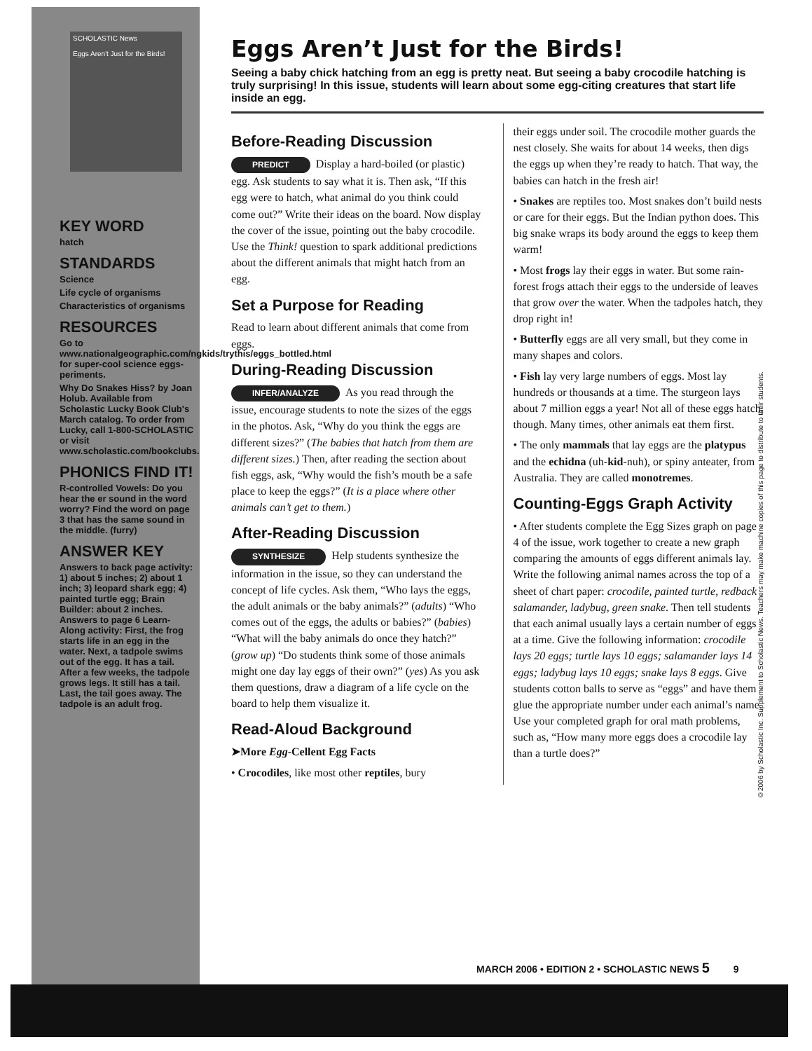SCHOLASTIC News
Eggs Aren't Just for the Birds!
KEY WORD
hatch
STANDARDS
Science
Life cycle of organisms
Characteristics of organisms
RESOURCES
Go to www.nationalgeographic.com/ngkids/trythis/eggs_bottled.html for super-cool science eggs-periments.
Why Do Snakes Hiss? by Joan Holub. Available from Scholastic Lucky Book Club's March catalog. To order from Lucky, call 1-800-SCHOLASTIC or visit www.scholastic.com/bookclubs.
PHONICS FIND IT!
R-controlled Vowels: Do you hear the er sound in the word worry? Find the word on page 3 that has the same sound in the middle. (furry)
ANSWER KEY
Answers to back page activity: 1) about 5 inches; 2) about 1 inch; 3) leopard shark egg; 4) painted turtle egg; Brain Builder: about 2 inches. Answers to page 6 Learn-Along activity: First, the frog starts life in an egg in the water. Next, a tadpole swims out of the egg. It has a tail. After a few weeks, the tadpole grows legs. It still has a tail. Last, the tail goes away. The tadpole is an adult frog.
Eggs Aren’t Just for the Birds!
Seeing a baby chick hatching from an egg is pretty neat. But seeing a baby crocodile hatching is truly surprising! In this issue, students will learn about some egg-citing creatures that start life inside an egg.
Before-Reading Discussion
PREDICT Display a hard-boiled (or plastic) egg. Ask students to say what it is. Then ask, “If this egg were to hatch, what animal do you think could come out?” Write their ideas on the board. Now display the cover of the issue, pointing out the baby crocodile. Use the Think! question to spark additional predictions about the different animals that might hatch from an egg.
Set a Purpose for Reading
Read to learn about different animals that come from eggs.
During-Reading Discussion
INFER/ANALYZE As you read through the issue, encourage students to note the sizes of the eggs in the photos. Ask, “Why do you think the eggs are different sizes?” (The babies that hatch from them are different sizes.) Then, after reading the section about fish eggs, ask, “Why would the fish’s mouth be a safe place to keep the eggs?” (It is a place where other animals can’t get to them.)
After-Reading Discussion
SYNTHESIZE Help students synthesize the information in the issue, so they can understand the concept of life cycles. Ask them, “Who lays the eggs, the adult animals or the baby animals?” (adults) “Who comes out of the eggs, the adults or babies?” (babies) “What will the baby animals do once they hatch?” (grow up) “Do students think some of those animals might one day lay eggs of their own?” (yes) As you ask them questions, draw a diagram of a life cycle on the board to help them visualize it.
Read-Aloud Background
➤More Egg-Cellent Egg Facts
• Crocodiles, like most other reptiles, bury
their eggs under soil. The crocodile mother guards the nest closely. She waits for about 14 weeks, then digs the eggs up when they’re ready to hatch. That way, the babies can hatch in the fresh air!
• Snakes are reptiles too. Most snakes don’t build nests or care for their eggs. But the Indian python does. This big snake wraps its body around the eggs to keep them warm!
• Most frogs lay their eggs in water. But some rain-forest frogs attach their eggs to the underside of leaves that grow over the water. When the tadpoles hatch, they drop right in!
• Butterfly eggs are all very small, but they come in many shapes and colors.
• Fish lay very large numbers of eggs. Most lay hundreds or thousands at a time. The sturgeon lays about 7 million eggs a year! Not all of these eggs hatch, though. Many times, other animals eat them first.
• The only mammals that lay eggs are the platypus and the echidna (uh-kid-nuh), or spiny anteater, from Australia. They are called monotremes.
Counting-Eggs Graph Activity
• After students complete the Egg Sizes graph on page 4 of the issue, work together to create a new graph comparing the amounts of eggs different animals lay. Write the following animal names across the top of a sheet of chart paper: crocodile, painted turtle, redback salamander, ladybug, green snake. Then tell students that each animal usually lays a certain number of eggs at a time. Give the following information: crocodile lays 20 eggs; turtle lays 10 eggs; salamander lays 14 eggs; ladybug lays 10 eggs; snake lays 8 eggs. Give students cotton balls to serve as “eggs” and have them glue the appropriate number under each animal’s name. Use your completed graph for oral math problems, such as, “How many more eggs does a crocodile lay than a turtle does?”
©2006 by Scholastic Inc. Supplement to Scholastic News. Teachers may make machine copies of this page to distribute to their students.
MARCH 2006 • EDITION 2 • SCHOLASTIC NEWS 5 9